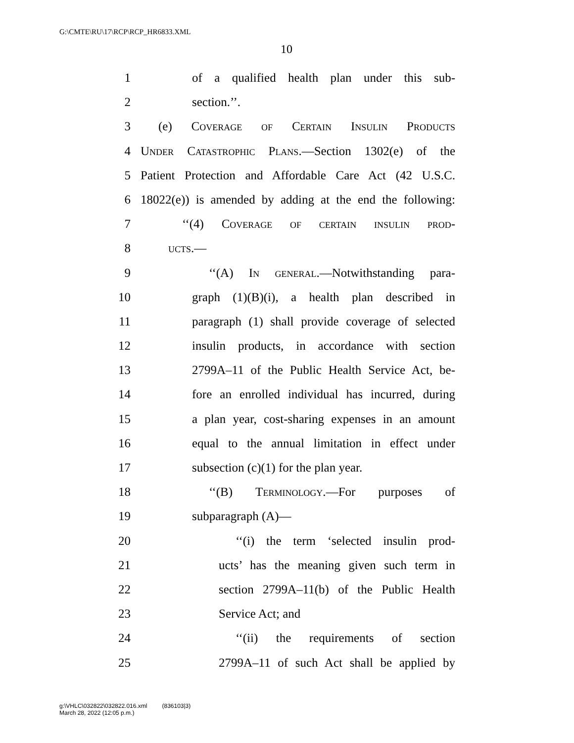G:\CMTE\RU\17\RCP\RCP_HR6833.XML
10
1 of a qualified health plan under this sub-
2 section.’’.
3 (e) Coverage of Certain Insulin Products
4 Under Catastrophic Plans.—Section 1302(e) of the
5 Patient Protection and Affordable Care Act (42 U.S.C.
6 18022(e)) is amended by adding at the end the following:
7 ‘‘(4) Coverage of certain insulin prod-
8 ucts.—
9 ‘‘(A) In general.—Notwithstanding para-
10 graph (1)(B)(i), a health plan described in
11 paragraph (1) shall provide coverage of selected
12 insulin products, in accordance with section
13 2799A–11 of the Public Health Service Act, be-
14 fore an enrolled individual has incurred, during
15 a plan year, cost-sharing expenses in an amount
16 equal to the annual limitation in effect under
17 subsection (c)(1) for the plan year.
18 ‘‘(B) Terminology.—For purposes of
19 subparagraph (A)—
20 ‘‘(i) the term ‘selected insulin prod-
21 ucts’ has the meaning given such term in
22 section 2799A–11(b) of the Public Health
23 Service Act; and
24 ‘‘(ii) the requirements of section
25 2799A–11 of such Act shall be applied by
g:\VHLC\032822\032822.016.xml (836103|3)
March 28, 2022 (12:05 p.m.)